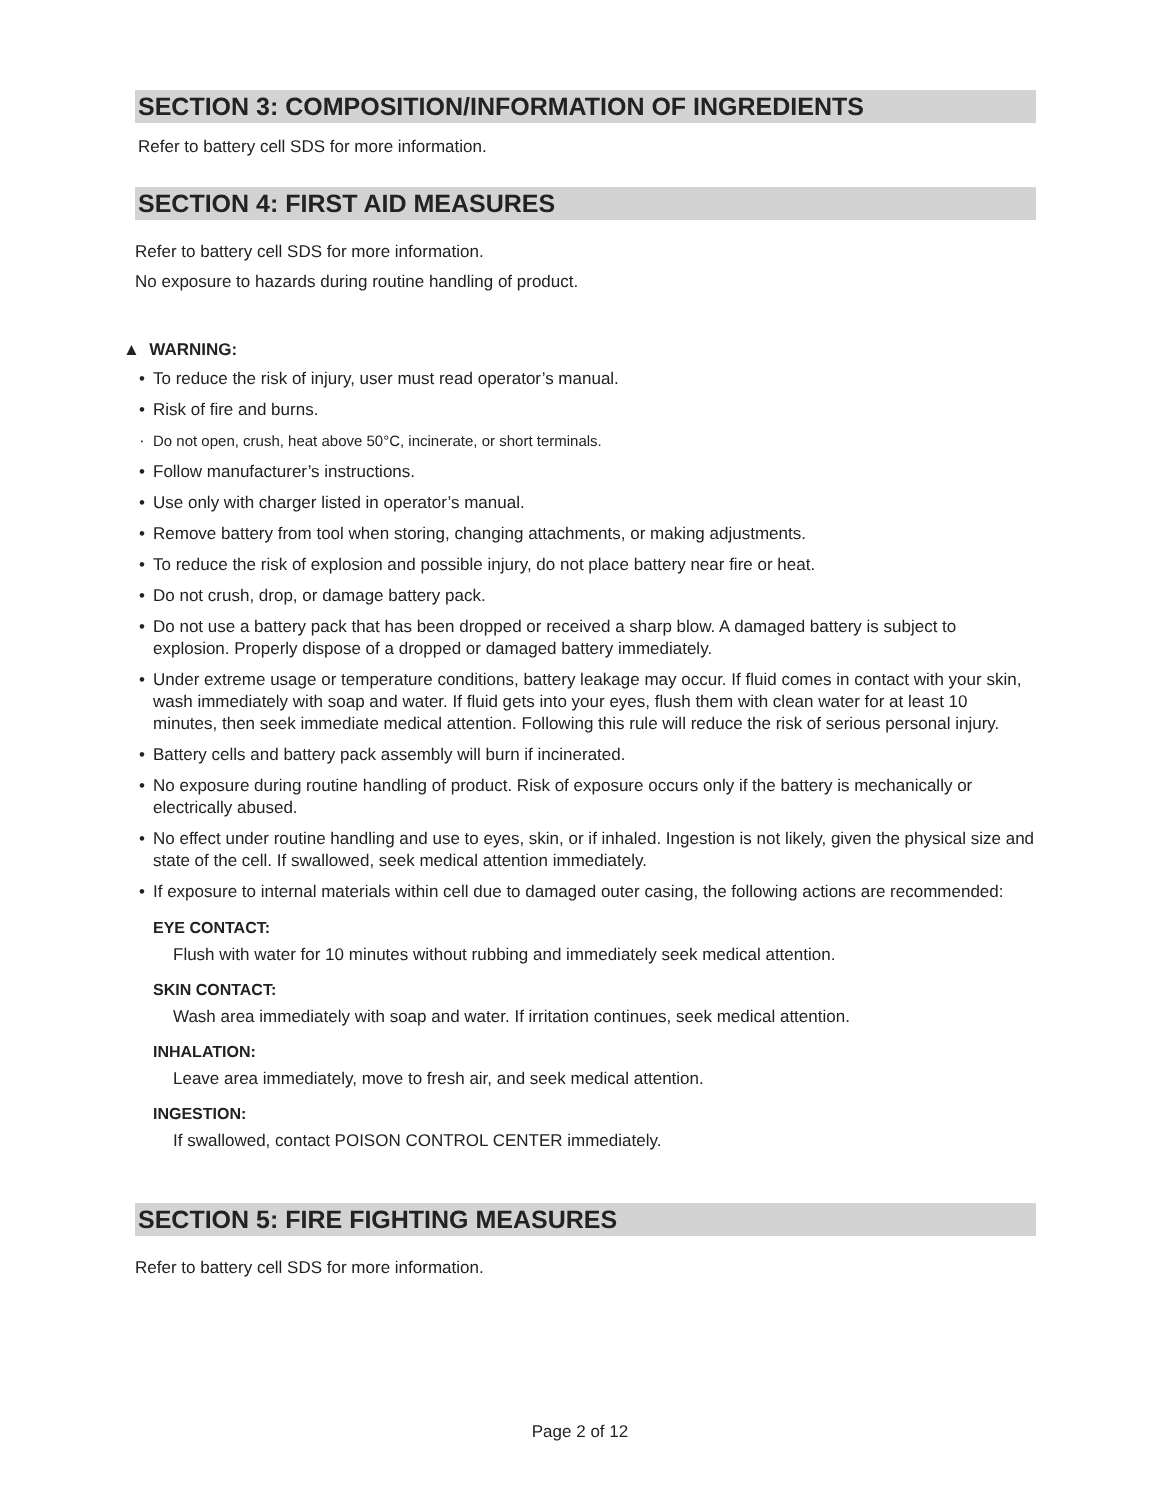SECTION 3: COMPOSITION/INFORMATION OF INGREDIENTS
Refer to battery cell SDS for more information.
SECTION 4: FIRST AID MEASURES
Refer to battery cell SDS for more information.
No exposure to hazards during routine handling of product.
▲ WARNING:
• To reduce the risk of injury, user must read operator’s manual.
• Risk of fire and burns.
· Do not open, crush, heat above 50°C, incinerate, or short terminals.
• Follow manufacturer’s instructions.
• Use only with charger listed in operator’s manual.
• Remove battery from tool when storing, changing attachments, or making adjustments.
• To reduce the risk of explosion and possible injury, do not place battery near fire or heat.
• Do not crush, drop, or damage battery pack.
• Do not use a battery pack that has been dropped or received a sharp blow. A damaged battery is subject to explosion. Properly dispose of a dropped or damaged battery immediately.
• Under extreme usage or temperature conditions, battery leakage may occur. If fluid comes in contact with your skin, wash immediately with soap and water. If fluid gets into your eyes, flush them with clean water for at least 10 minutes, then seek immediate medical attention. Following this rule will reduce the risk of serious personal injury.
• Battery cells and battery pack assembly will burn if incinerated.
• No exposure during routine handling of product. Risk of exposure occurs only if the battery is mechanically or electrically abused.
• No effect under routine handling and use to eyes, skin, or if inhaled. Ingestion is not likely, given the physical size and state of the cell. If swallowed, seek medical attention immediately.
• If exposure to internal materials within cell due to damaged outer casing, the following actions are recommended:
EYE CONTACT:
Flush with water for 10 minutes without rubbing and immediately seek medical attention.
SKIN CONTACT:
Wash area immediately with soap and water. If irritation continues, seek medical attention.
INHALATION:
Leave area immediately, move to fresh air, and seek medical attention.
INGESTION:
If swallowed, contact POISON CONTROL CENTER immediately.
SECTION 5: FIRE FIGHTING MEASURES
Refer to battery cell SDS for more information.
Page 2 of 12